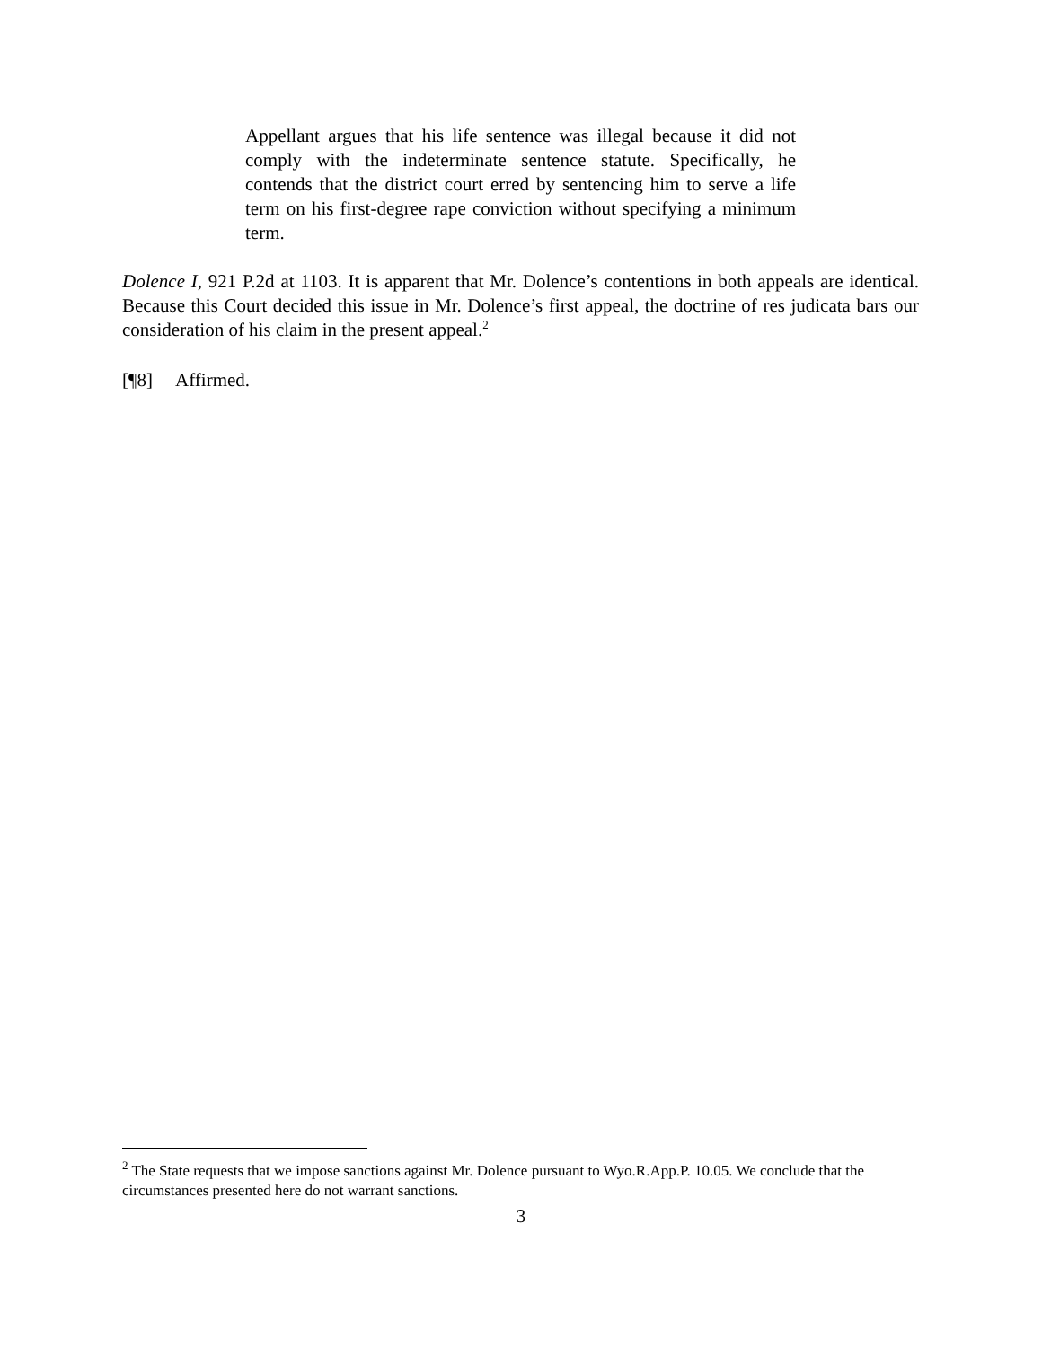Appellant argues that his life sentence was illegal because it did not comply with the indeterminate sentence statute. Specifically, he contends that the district court erred by sentencing him to serve a life term on his first-degree rape conviction without specifying a minimum term.
Dolence I, 921 P.2d at 1103. It is apparent that Mr. Dolence’s contentions in both appeals are identical. Because this Court decided this issue in Mr. Dolence’s first appeal, the doctrine of res judicata bars our consideration of his claim in the present appeal.<sup>2</sup>
[¶8] Affirmed.
<sup>2</sup> The State requests that we impose sanctions against Mr. Dolence pursuant to Wyo.R.App.P. 10.05. We conclude that the circumstances presented here do not warrant sanctions.
3